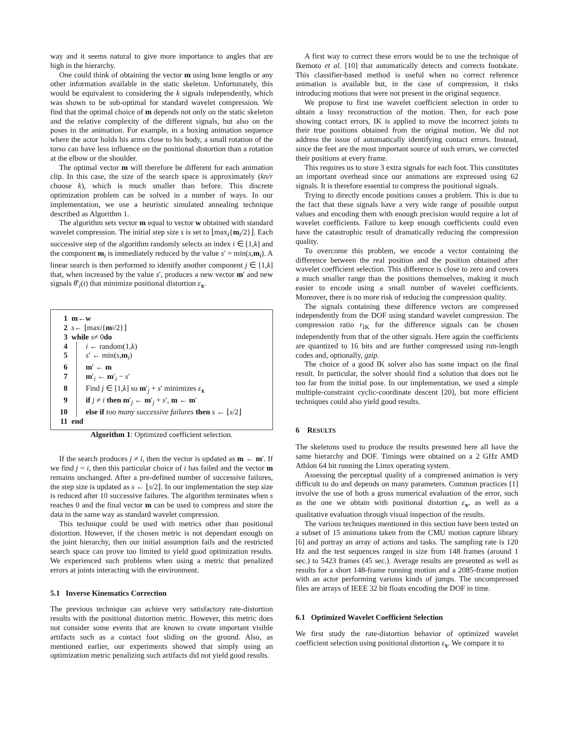way and it seems natural to give more importance to angles that are high in the hierarchy.
One could think of obtaining the vector m using bone lengths or any other information available in the static skeleton. Unfortunately, this would be equivalent to considering the k signals independently, which was shown to be sub-optimal for standard wavelet compression. We find that the optimal choice of m depends not only on the static skeleton and the relative complexity of the different signals, but also on the poses in the animation. For example, in a boxing animation sequence where the actor holds his arms close to his body, a small rotation of the torso can have less influence on the positional distortion than a rotation at the elbow or the shoulder.
The optimal vector m will therefore be different for each animation clip. In this case, the size of the search space is approximately (kn/r choose k), which is much smaller than before. This discrete optimization problem can be solved in a number of ways. In our implementation, we use a heuristic simulated annealing technique described as Algorithm 1.
The algorithm sets vector m equal to vector w obtained with standard wavelet compression. The initial step size s is set to ⌊max<sub>i</sub>{m<sub>i</sub>/2}⌋. Each successive step of the algorithm randomly selects an index i ∈ [1,k] and the component m<sub>i</sub> is immediately reduced by the value s′ = min(s,m<sub>i</sub>). A linear search is then performed to identify another component j ∈ [1,k] that, when increased by the value s′, produces a new vector m′ and new signals θ̂′<sub>i</sub>(t) that minimize positional distortion ε<sub>x</sub>.
1 m ← w
2 s ← ⌊max<sub>i</sub> { m<sub>i</sub> /2}⌋
3 while s ≠ 0 do
4 i ← random(1,k)
5 s′ ← min(s,m<sub>i</sub>)
6 m′ ← m
7 m′<sub>i</sub> ← m′<sub>i</sub> − s′
8 Find j ∈ [1,k] so m′<sub>j</sub> + s′ minimizes ε<sub>x</sub>
9 if j ≠ i then m′<sub>j</sub> ← m′<sub>j</sub> + s′, m ← m′
10 else if too many successive failures then s ← ⌊s/2⌋
11 end
Algorithm 1: Optimized coefficient selection.
If the search produces j ≠ i, then the vector is updated as m ← m′. If we find j = i, then this particular choice of i has failed and the vector m remains unchanged. After a pre-defined number of successive failures, the step size is updated as s ← ⌊s/2⌋. In our implementation the step size is reduced after 10 successive failures. The algorithm terminates when s reaches 0 and the final vector m can be used to compress and store the data in the same way as standard wavelet compression.
This technique could be used with metrics other than positional distortion. However, if the chosen metric is not dependant enough on the joint hierarchy, then our initial assumption fails and the restricted search space can prove too limited to yield good optimization results. We experienced such problems when using a metric that penalized errors at joints interacting with the environment.
5.1 Inverse Kinematics Correction
The previous technique can achieve very satisfactory rate-distortion results with the positional distortion metric. However, this metric does not consider some events that are known to create important visible artifacts such as a contact foot sliding on the ground. Also, as mentioned earlier, our experiments showed that simply using an optimization metric penalizing such artifacts did not yield good results.
A first way to correct these errors would be to use the technique of Ikemoto et al. [10] that automatically detects and corrects footskate. This classifier-based method is useful when no correct reference animation is available but, in the case of compression, it risks introducing motions that were not present in the original sequence.
We propose to first use wavelet coefficient selection in order to obtain a lossy reconstruction of the motion. Then, for each pose showing contact errors, IK is applied to move the incorrect joints to their true positions obtained from the original motion. We did not address the issue of automatically identifying contact errors. Instead, since the feet are the most important source of such errors, we corrected their positions at every frame.
This requires us to store 3 extra signals for each foot. This constitutes an important overhead since our animations are expressed using 62 signals. It is therefore essential to compress the positional signals.
Trying to directly encode positions causes a problem. This is due to the fact that these signals have a very wide range of possible output values and encoding them with enough precision would require a lot of wavelet coefficients. Failure to keep enough coefficients could even have the catastrophic result of dramatically reducing the compression quality.
To overcome this problem, we encode a vector containing the difference between the real position and the position obtained after wavelet coefficient selection. This difference is close to zero and covers a much smaller range than the positions themselves, making it much easier to encode using a small number of wavelet coefficients. Moreover, there is no more risk of reducing the compression quality.
The signals containing these difference vectors are compressed independently from the DOF using standard wavelet compression. The compression ratio r<sub>IK</sub> for the difference signals can be chosen independently from that of the other signals. Here again the coefficients are quantized to 16 bits and are further compressed using run-length codes and, optionally, gzip.
The choice of a good IK solver also has some impact on the final result. In particular, the solver should find a solution that does not lie too far from the initial pose. In our implementation, we used a simple multiple-constraint cyclic-coordinate descent [20], but more efficient techniques could also yield good results.
6 RESULTS
The skeletons used to produce the results presented here all have the same hierarchy and DOF. Timings were obtained on a 2 GHz AMD Athlon 64 bit running the Linux operating system.
Assessing the perceptual quality of a compressed animation is very difficult to do and depends on many parameters. Common practices [1] involve the use of both a gross numerical evaluation of the error, such as the one we obtain with positional distortion ε<sub>x</sub>, as well as a qualitative evaluation through visual inspection of the results.
The various techniques mentioned in this section have been tested on a subset of 15 animations taken from the CMU motion capture library [6] and portray an array of actions and tasks. The sampling rate is 120 Hz and the test sequences ranged in size from 148 frames (around 1 sec.) to 5423 frames (45 sec.). Average results are presented as well as results for a short 148-frame running motion and a 2085-frame motion with an actor performing various kinds of jumps. The uncompressed files are arrays of IEEE 32 bit floats encoding the DOF in time.
6.1 Optimized Wavelet Coefficient Selection
We first study the rate-distortion behavior of optimized wavelet coefficient selection using positional distortion ε<sub>x</sub>. We compare it to